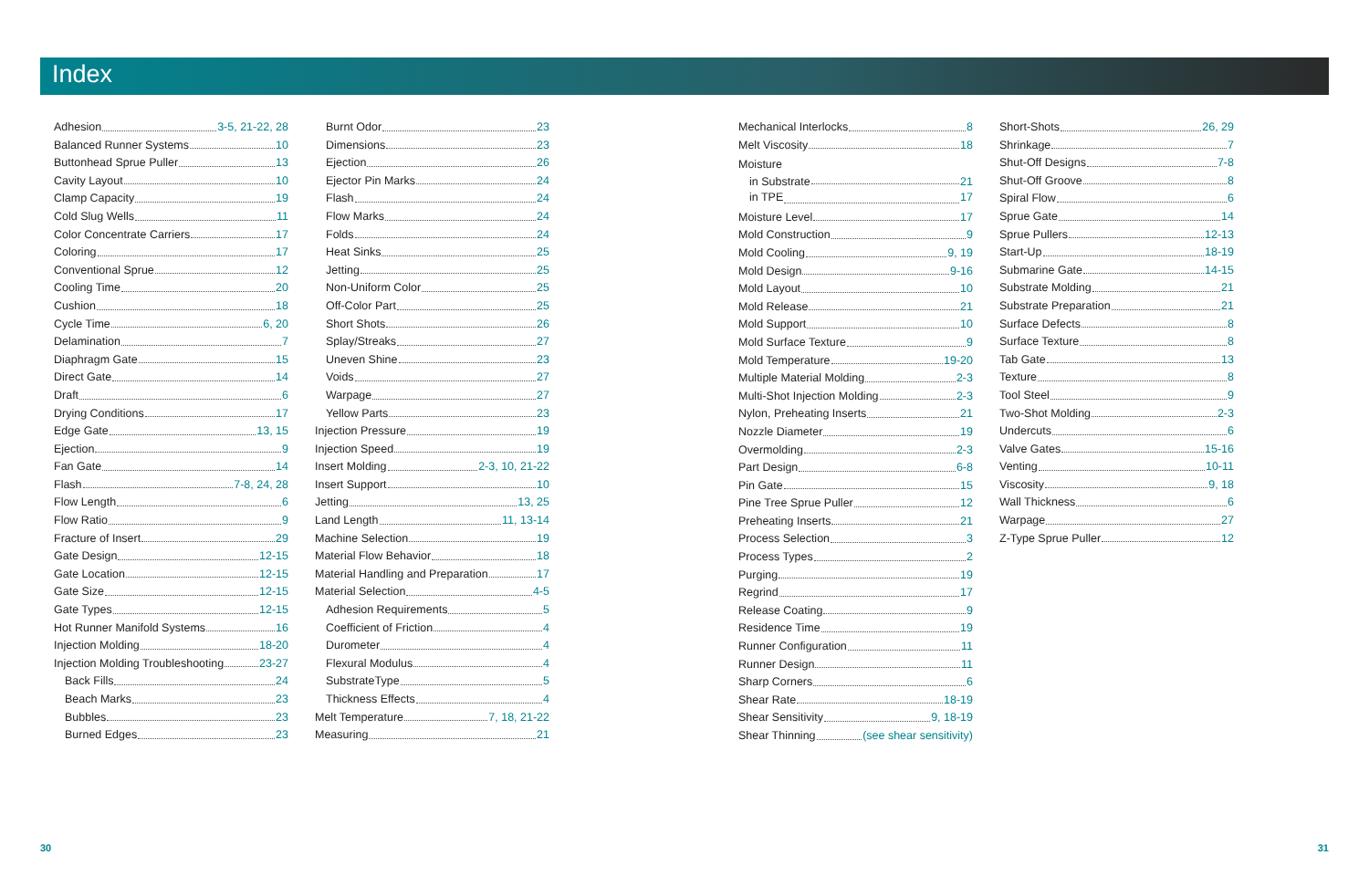Index
Adhesion 3-5, 21-22, 28
Balanced Runner Systems 10
Buttonhead Sprue Puller 13
Cavity Layout 10
Clamp Capacity 19
Cold Slug Wells 11
Color Concentrate Carriers 17
Coloring 17
Conventional Sprue 12
Cooling Time 20
Cushion 18
Cycle Time 6, 20
Delamination 7
Diaphragm Gate 15
Direct Gate 14
Draft 6
Drying Conditions 17
Edge Gate 13, 15
Ejection 9
Fan Gate 14
Flash 7-8, 24, 28
Flow Length 6
Flow Ratio 9
Fracture of Insert 29
Gate Design 12-15
Gate Location 12-15
Gate Size 12-15
Gate Types 12-15
Hot Runner Manifold Systems 16
Injection Molding 18-20
Injection Molding Troubleshooting 23-27
Back Fills 24
Beach Marks 23
Bubbles 23
Burned Edges 23
Burnt Odor 23
Dimensions 23
Ejection 26
Ejector Pin Marks 24
Flash 24
Flow Marks 24
Folds 24
Heat Sinks 25
Jetting 25
Non-Uniform Color 25
Off-Color Part 25
Short Shots 26
Splay/Streaks 27
Uneven Shine 23
Voids 27
Warpage 27
Yellow Parts 23
Injection Pressure 19
Injection Speed 19
Insert Molding 2-3, 10, 21-22
Insert Support 10
Jetting 13, 25
Land Length 11, 13-14
Machine Selection 19
Material Flow Behavior 18
Material Handling and Preparation 17
Material Selection 4-5
Adhesion Requirements 5
Coefficient of Friction 4
Durometer 4
Flexural Modulus 4
SubstrateType 5
Thickness Effects 4
Melt Temperature 7, 18, 21-22
Measuring 21
Mechanical Interlocks 8
Melt Viscosity 18
Moisture
in Substrate 21
in TPE 17
Moisture Level 17
Mold Construction 9
Mold Cooling 9, 19
Mold Design 9-16
Mold Layout 10
Mold Release 21
Mold Support 10
Mold Surface Texture 9
Mold Temperature 19-20
Multiple Material Molding 2-3
Multi-Shot Injection Molding 2-3
Nylon, Preheating Inserts 21
Nozzle Diameter 19
Overmolding 2-3
Part Design 6-8
Pin Gate 15
Pine Tree Sprue Puller 12
Preheating Inserts 21
Process Selection 3
Process Types 2
Purging 19
Regrind 17
Release Coating 9
Residence Time 19
Runner Configuration 11
Runner Design 11
Sharp Corners 6
Shear Rate 18-19
Shear Sensitivity 9, 18-19
Shear Thinning (see shear sensitivity)
Short-Shots 26, 29
Shrinkage 7
Shut-Off Designs 7-8
Shut-Off Groove 8
Spiral Flow 6
Sprue Gate 14
Sprue Pullers 12-13
Start-Up 18-19
Submarine Gate 14-15
Substrate Molding 21
Substrate Preparation 21
Surface Defects 8
Surface Texture 8
Tab Gate 13
Texture 8
Tool Steel 9
Two-Shot Molding 2-3
Undercuts 6
Valve Gates 15-16
Venting 10-11
Viscosity 9, 18
Wall Thickness 6
Warpage 27
Z-Type Sprue Puller 12
30 31